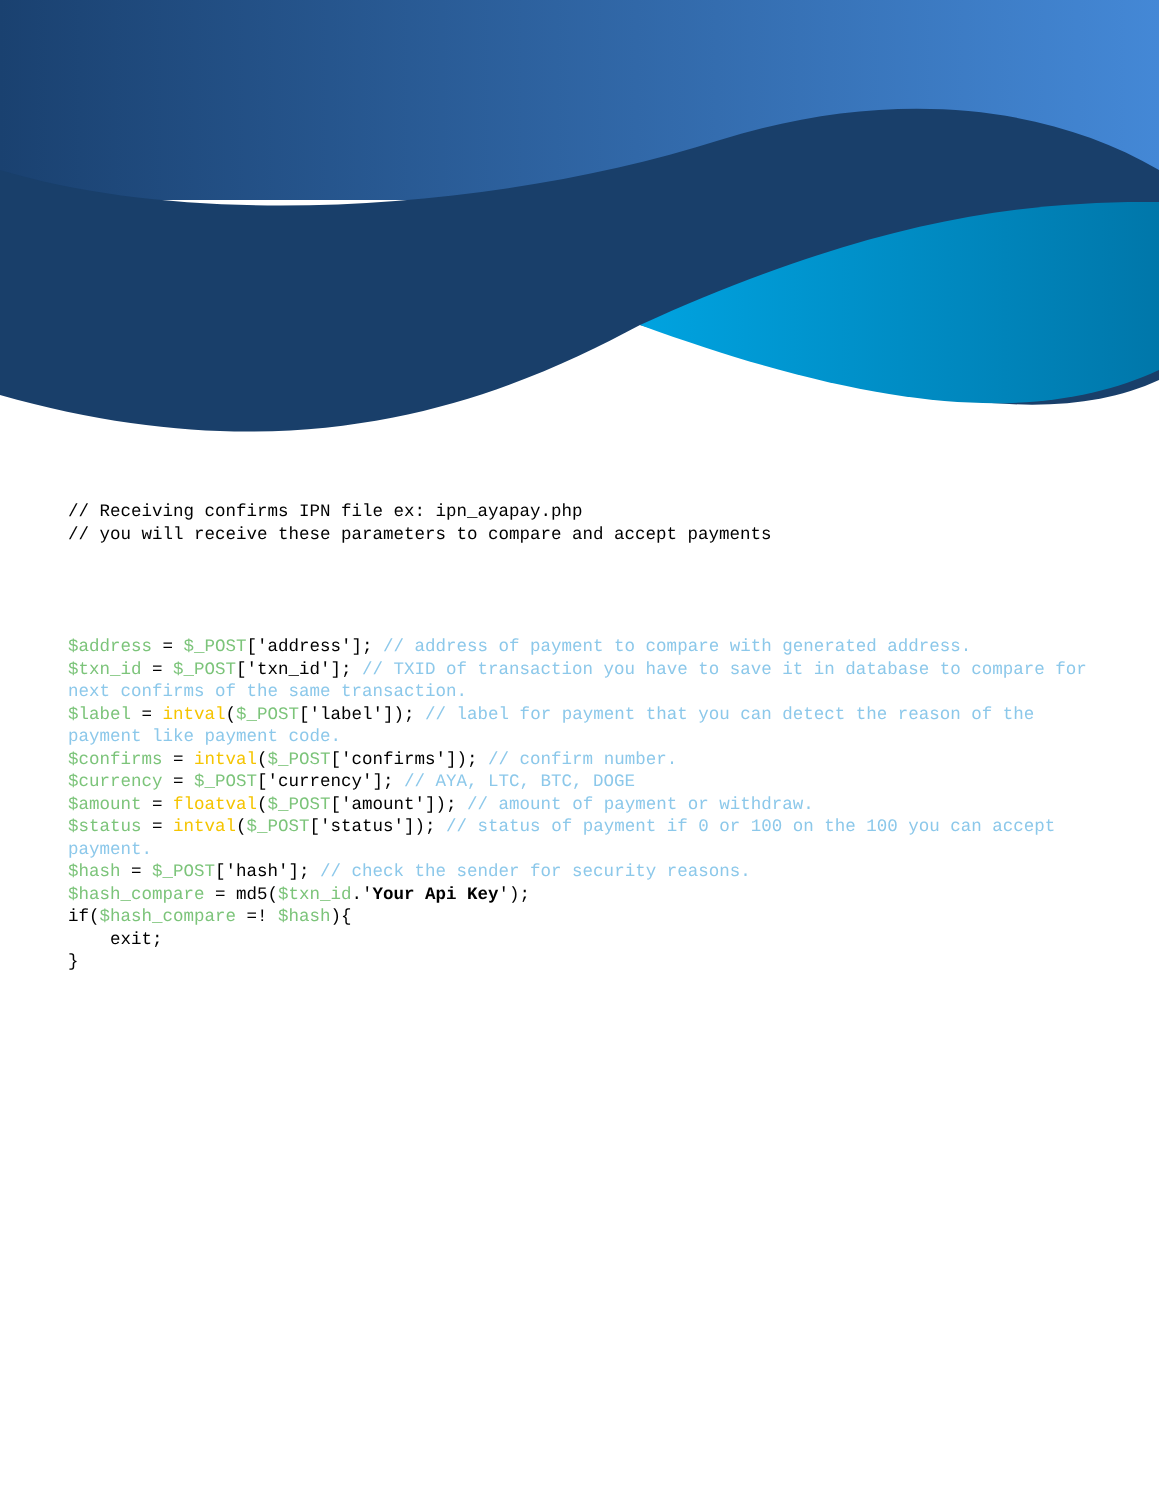// Receiving confirms IPN file ex: ipn_ayapay.php // you will receive these parameters to compare and accept payments
$address = $_POST['address']; // address of payment to compare with generated address. $txn_id = $_POST['txn_id']; // TXID of transaction you have to save it in database to compare for next confirms of the same transaction. $label = intval($_POST['label']); // label for payment that you can detect the reason of the payment like payment code. $confirms = intval($_POST['confirms']); // confirm number. $currency = $_POST['currency']; // AYA, LTC, BTC, DOGE $amount = floatval($_POST['amount']); // amount of payment or withdraw. $status = intval($_POST['status']); // status of payment if 0 or 100 on the 100 you can accept payment. $hash = $_POST['hash']; // check the sender for security reasons. $hash_compare = md5($txn_id.'Your Api Key'); if($hash_compare =! $hash){ exit; }